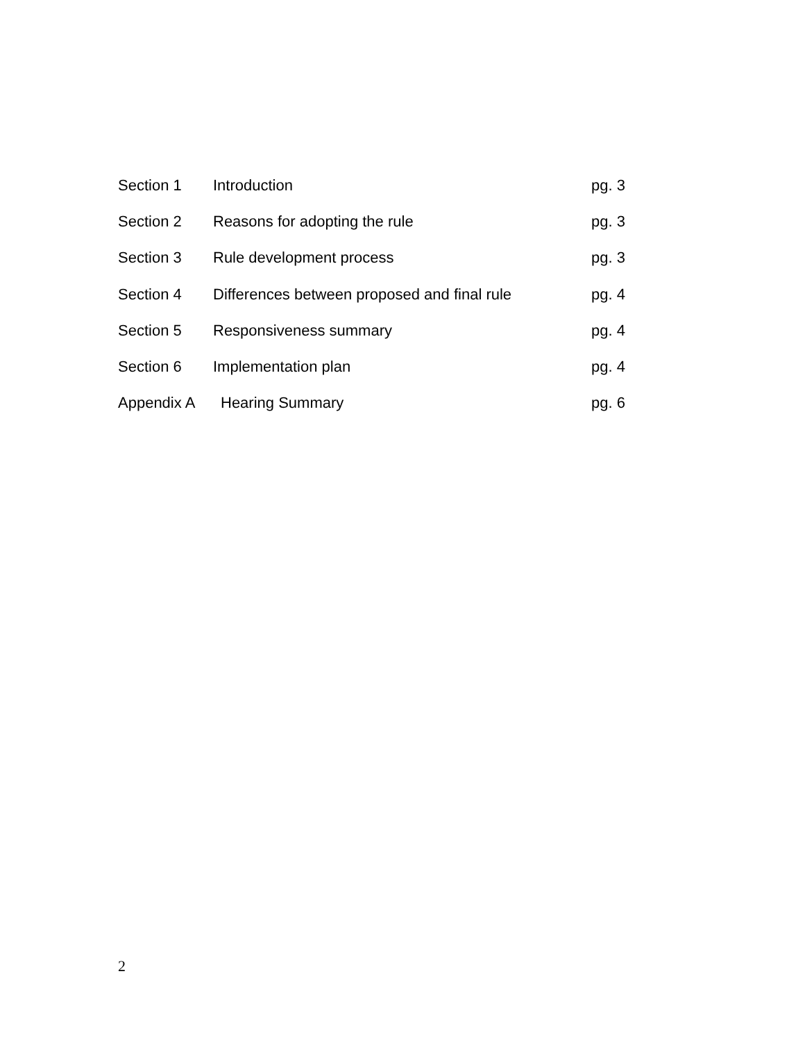Section 1 Introduction pg. 3
Section 2 Reasons for adopting the rule pg. 3
Section 3 Rule development process pg. 3
Section 4 Differences between proposed and final rule pg. 4
Section 5 Responsiveness summary pg. 4
Section 6 Implementation plan pg. 4
Appendix A Hearing Summary pg. 6
2